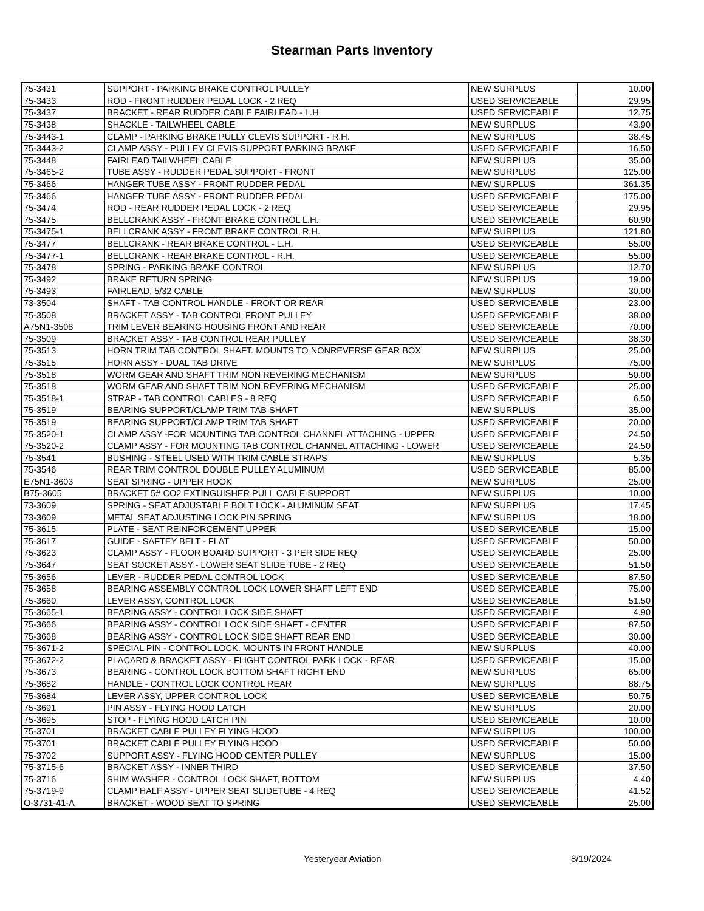Stearman Parts Inventory
| 75-3431 | SUPPORT - PARKING BRAKE CONTROL PULLEY | NEW SURPLUS | 10.00 |
| 75-3433 | ROD - FRONT RUDDER PEDAL LOCK - 2 REQ | USED SERVICEABLE | 29.95 |
| 75-3437 | BRACKET - REAR RUDDER CABLE FAIRLEAD - L.H. | USED SERVICEABLE | 12.75 |
| 75-3438 | SHACKLE - TAILWHEEL CABLE | NEW SURPLUS | 43.90 |
| 75-3443-1 | CLAMP - PARKING BRAKE PULLY CLEVIS SUPPORT - R.H. | NEW SURPLUS | 38.45 |
| 75-3443-2 | CLAMP ASSY - PULLEY CLEVIS SUPPORT PARKING BRAKE | USED SERVICEABLE | 16.50 |
| 75-3448 | FAIRLEAD TAILWHEEL CABLE | NEW SURPLUS | 35.00 |
| 75-3465-2 | TUBE ASSY - RUDDER PEDAL SUPPORT - FRONT | NEW SURPLUS | 125.00 |
| 75-3466 | HANGER TUBE ASSY - FRONT RUDDER PEDAL | NEW SURPLUS | 361.35 |
| 75-3466 | HANGER TUBE ASSY - FRONT RUDDER PEDAL | USED SERVICEABLE | 175.00 |
| 75-3474 | ROD - REAR RUDDER PEDAL LOCK - 2 REQ | USED SERVICEABLE | 29.95 |
| 75-3475 | BELLCRANK ASSY - FRONT BRAKE CONTROL L.H. | USED SERVICEABLE | 60.90 |
| 75-3475-1 | BELLCRANK ASSY - FRONT BRAKE CONTROL R.H. | NEW SURPLUS | 121.80 |
| 75-3477 | BELLCRANK - REAR BRAKE CONTROL - L.H. | USED SERVICEABLE | 55.00 |
| 75-3477-1 | BELLCRANK - REAR BRAKE CONTROL - R.H. | USED SERVICEABLE | 55.00 |
| 75-3478 | SPRING - PARKING BRAKE CONTROL | NEW SURPLUS | 12.70 |
| 75-3492 | BRAKE RETURN SPRING | NEW SURPLUS | 19.00 |
| 75-3493 | FAIRLEAD, 5/32 CABLE | NEW SURPLUS | 30.00 |
| 73-3504 | SHAFT - TAB CONTROL HANDLE - FRONT OR REAR | USED SERVICEABLE | 23.00 |
| 75-3508 | BRACKET ASSY - TAB CONTROL FRONT PULLEY | USED SERVICEABLE | 38.00 |
| A75N1-3508 | TRIM LEVER BEARING HOUSING FRONT AND REAR | USED SERVICEABLE | 70.00 |
| 75-3509 | BRACKET ASSY - TAB CONTROL REAR PULLEY | USED SERVICEABLE | 38.30 |
| 75-3513 | HORN TRIM TAB CONTROL SHAFT. MOUNTS TO NONREVERSE GEAR BOX | NEW SURPLUS | 25.00 |
| 75-3515 | HORN ASSY - DUAL TAB DRIVE | NEW SURPLUS | 75.00 |
| 75-3518 | WORM GEAR AND SHAFT TRIM NON REVERING MECHANISM | NEW SURPLUS | 50.00 |
| 75-3518 | WORM GEAR AND SHAFT TRIM NON REVERING MECHANISM | USED SERVICEABLE | 25.00 |
| 75-3518-1 | STRAP - TAB CONTROL CABLES - 8 REQ | USED SERVICEABLE | 6.50 |
| 75-3519 | BEARING SUPPORT/CLAMP TRIM TAB SHAFT | NEW SURPLUS | 35.00 |
| 75-3519 | BEARING SUPPORT/CLAMP TRIM TAB SHAFT | USED SERVICEABLE | 20.00 |
| 75-3520-1 | CLAMP ASSY -FOR MOUNTING TAB CONTROL CHANNEL ATTACHING - UPPER | USED SERVICEABLE | 24.50 |
| 75-3520-2 | CLAMP ASSY - FOR MOUNTING TAB CONTROL CHANNEL ATTACHING - LOWER | USED SERVICEABLE | 24.50 |
| 75-3541 | BUSHING - STEEL USED WITH TRIM CABLE STRAPS | NEW SURPLUS | 5.35 |
| 75-3546 | REAR TRIM CONTROL DOUBLE PULLEY ALUMINUM | USED SERVICEABLE | 85.00 |
| E75N1-3603 | SEAT SPRING - UPPER HOOK | NEW SURPLUS | 25.00 |
| B75-3605 | BRACKET 5# CO2 EXTINGUISHER PULL CABLE SUPPORT | NEW SURPLUS | 10.00 |
| 73-3609 | SPRING - SEAT ADJUSTABLE BOLT LOCK - ALUMINUM SEAT | NEW SURPLUS | 17.45 |
| 73-3609 | METAL SEAT ADJUSTING LOCK PIN SPRING | NEW SURPLUS | 18.00 |
| 75-3615 | PLATE - SEAT REINFORCEMENT UPPER | USED SERVICEABLE | 15.00 |
| 75-3617 | GUIDE - SAFTEY BELT - FLAT | USED SERVICEABLE | 50.00 |
| 75-3623 | CLAMP ASSY - FLOOR BOARD SUPPORT - 3 PER SIDE REQ | USED SERVICEABLE | 25.00 |
| 75-3647 | SEAT SOCKET ASSY - LOWER SEAT SLIDE TUBE - 2 REQ | USED SERVICEABLE | 51.50 |
| 75-3656 | LEVER - RUDDER PEDAL CONTROL LOCK | USED SERVICEABLE | 87.50 |
| 75-3658 | BEARING ASSEMBLY CONTROL LOCK LOWER SHAFT LEFT END | USED SERVICEABLE | 75.00 |
| 75-3660 | LEVER ASSY, CONTROL LOCK | USED SERVICEABLE | 51.50 |
| 75-3665-1 | BEARING ASSY - CONTROL LOCK SIDE SHAFT | USED SERVICEABLE | 4.90 |
| 75-3666 | BEARING ASSY - CONTROL LOCK SIDE SHAFT - CENTER | USED SERVICEABLE | 87.50 |
| 75-3668 | BEARING ASSY - CONTROL LOCK SIDE SHAFT REAR END | USED SERVICEABLE | 30.00 |
| 75-3671-2 | SPECIAL PIN - CONTROL LOCK. MOUNTS IN FRONT HANDLE | NEW SURPLUS | 40.00 |
| 75-3672-2 | PLACARD & BRACKET ASSY - FLIGHT CONTROL PARK LOCK - REAR | USED SERVICEABLE | 15.00 |
| 75-3673 | BEARING - CONTROL LOCK BOTTOM SHAFT RIGHT END | NEW SURPLUS | 65.00 |
| 75-3682 | HANDLE - CONTROL LOCK CONTROL REAR | NEW SURPLUS | 88.75 |
| 75-3684 | LEVER ASSY, UPPER CONTROL LOCK | USED SERVICEABLE | 50.75 |
| 75-3691 | PIN ASSY - FLYING HOOD LATCH | NEW SURPLUS | 20.00 |
| 75-3695 | STOP - FLYING HOOD LATCH PIN | USED SERVICEABLE | 10.00 |
| 75-3701 | BRACKET CABLE PULLEY FLYING HOOD | NEW SURPLUS | 100.00 |
| 75-3701 | BRACKET CABLE PULLEY FLYING HOOD | USED SERVICEABLE | 50.00 |
| 75-3702 | SUPPORT ASSY - FLYING HOOD CENTER PULLEY | NEW SURPLUS | 15.00 |
| 75-3715-6 | BRACKET ASSY - INNER THIRD | USED SERVICEABLE | 37.50 |
| 75-3716 | SHIM WASHER - CONTROL LOCK SHAFT, BOTTOM | NEW SURPLUS | 4.40 |
| 75-3719-9 | CLAMP HALF ASSY - UPPER SEAT SLIDETUBE - 4 REQ | USED SERVICEABLE | 41.52 |
| O-3731-41-A | BRACKET - WOOD SEAT TO SPRING | USED SERVICEABLE | 25.00 |
Yesteryear Aviation 8/19/2024